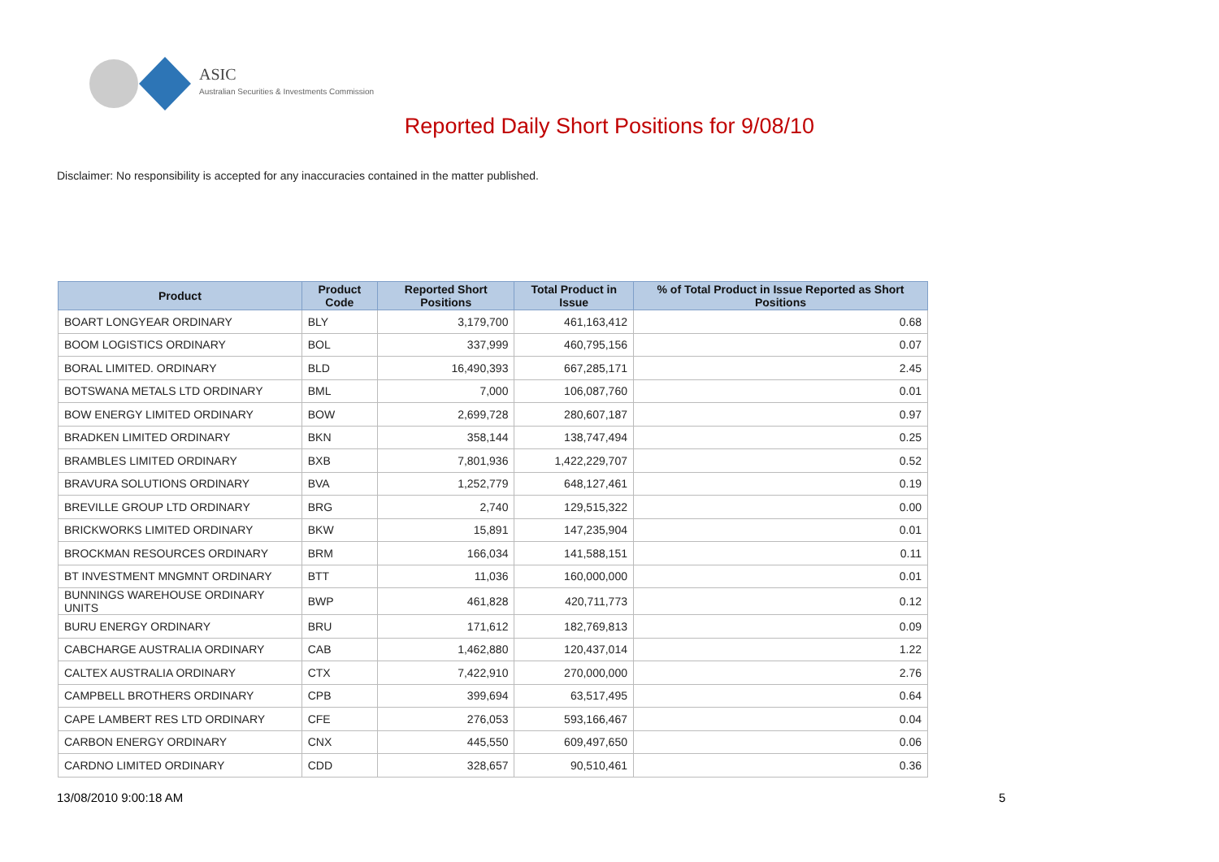ASIC
Australian Securities & Investments Commission
Reported Daily Short Positions for 9/08/10
Disclaimer: No responsibility is accepted for any inaccuracies contained in the matter published.
| Product | Product Code | Reported Short Positions | Total Product in Issue | % of Total Product in Issue Reported as Short Positions |
| --- | --- | --- | --- | --- |
| BOART LONGYEAR ORDINARY | BLY | 3,179,700 | 461,163,412 | 0.68 |
| BOOM LOGISTICS ORDINARY | BOL | 337,999 | 460,795,156 | 0.07 |
| BORAL LIMITED. ORDINARY | BLD | 16,490,393 | 667,285,171 | 2.45 |
| BOTSWANA METALS LTD ORDINARY | BML | 7,000 | 106,087,760 | 0.01 |
| BOW ENERGY LIMITED ORDINARY | BOW | 2,699,728 | 280,607,187 | 0.97 |
| BRADKEN LIMITED ORDINARY | BKN | 358,144 | 138,747,494 | 0.25 |
| BRAMBLES LIMITED ORDINARY | BXB | 7,801,936 | 1,422,229,707 | 0.52 |
| BRAVURA SOLUTIONS ORDINARY | BVA | 1,252,779 | 648,127,461 | 0.19 |
| BREVILLE GROUP LTD ORDINARY | BRG | 2,740 | 129,515,322 | 0.00 |
| BRICKWORKS LIMITED ORDINARY | BKW | 15,891 | 147,235,904 | 0.01 |
| BROCKMAN RESOURCES ORDINARY | BRM | 166,034 | 141,588,151 | 0.11 |
| BT INVESTMENT MNGMNT ORDINARY | BTT | 11,036 | 160,000,000 | 0.01 |
| BUNNINGS WAREHOUSE ORDINARY UNITS | BWP | 461,828 | 420,711,773 | 0.12 |
| BURU ENERGY ORDINARY | BRU | 171,612 | 182,769,813 | 0.09 |
| CABCHARGE AUSTRALIA ORDINARY | CAB | 1,462,880 | 120,437,014 | 1.22 |
| CALTEX AUSTRALIA ORDINARY | CTX | 7,422,910 | 270,000,000 | 2.76 |
| CAMPBELL BROTHERS ORDINARY | CPB | 399,694 | 63,517,495 | 0.64 |
| CAPE LAMBERT RES LTD ORDINARY | CFE | 276,053 | 593,166,467 | 0.04 |
| CARBON ENERGY ORDINARY | CNX | 445,550 | 609,497,650 | 0.06 |
| CARDNO LIMITED ORDINARY | CDD | 328,657 | 90,510,461 | 0.36 |
13/08/2010 9:00:18 AM 5